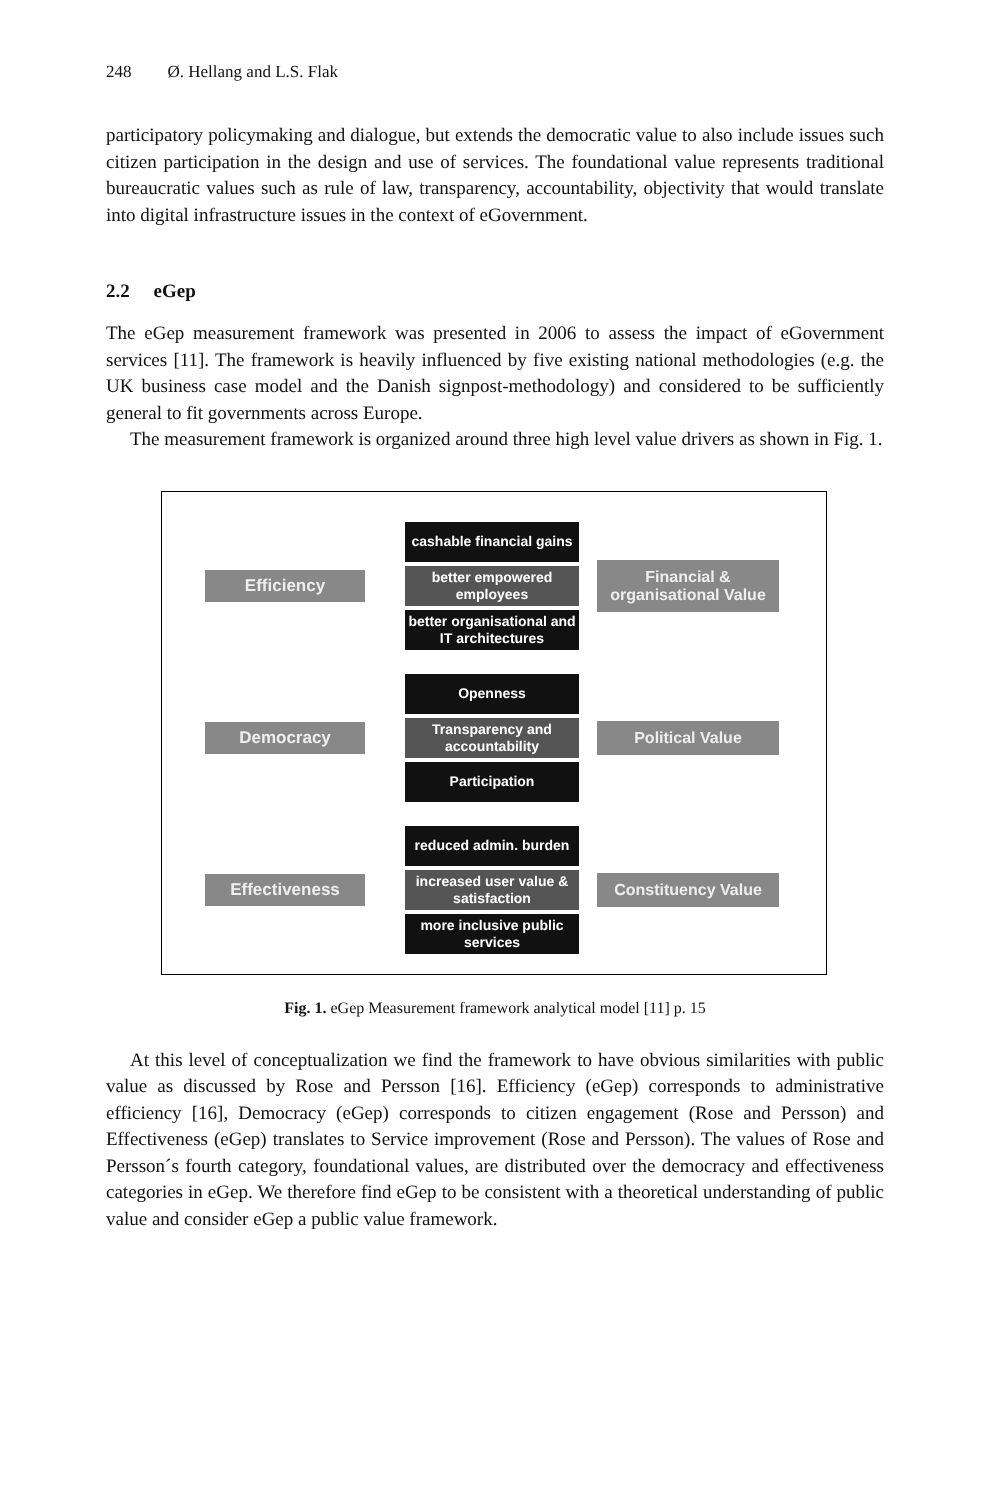248 Ø. Hellang and L.S. Flak
participatory policymaking and dialogue, but extends the democratic value to also include issues such citizen participation in the design and use of services. The foundational value represents traditional bureaucratic values such as rule of law, transparency, accountability, objectivity that would translate into digital infrastructure issues in the context of eGovernment.
2.2 eGep
The eGep measurement framework was presented in 2006 to assess the impact of eGovernment services [11]. The framework is heavily influenced by five existing national methodologies (e.g. the UK business case model and the Danish signpost-methodology) and considered to be sufficiently general to fit governments across Europe.
The measurement framework is organized around three high level value drivers as shown in Fig. 1.
Efficiency
cashable financial gains
better empowered employees
better organisational and IT architectures
Financial & organisational Value
Democracy
Openness
Transparency and accountability
Participation
Political Value
Effectiveness
reduced admin. burden
increased user value & satisfaction
more inclusive public services
Constituency Value
Fig. 1. eGep Measurement framework analytical model [11] p. 15
At this level of conceptualization we find the framework to have obvious similarities with public value as discussed by Rose and Persson [16]. Efficiency (eGep) corresponds to administrative efficiency [16], Democracy (eGep) corresponds to citizen engagement (Rose and Persson) and Effectiveness (eGep) translates to Service improvement (Rose and Persson). The values of Rose and Persson´s fourth category, foundational values, are distributed over the democracy and effectiveness categories in eGep. We therefore find eGep to be consistent with a theoretical understanding of public value and consider eGep a public value framework.